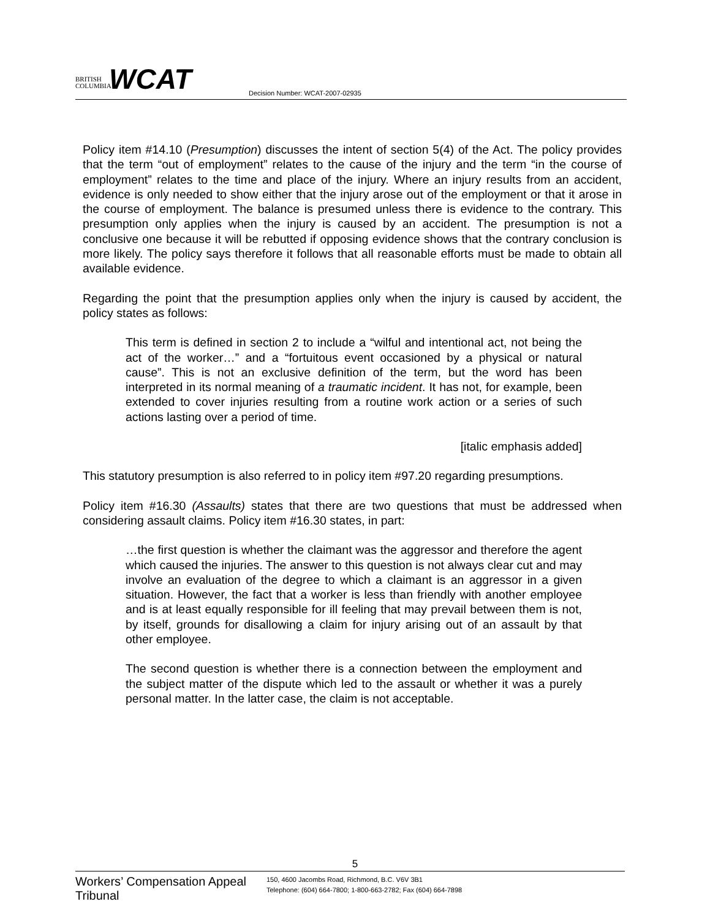BRITISH
COLUMBIA
WCAT
Decision Number: WCAT-2007-02935
Policy item #14.10 (Presumption) discusses the intent of section 5(4) of the Act. The policy provides that the term “out of employment” relates to the cause of the injury and the term “in the course of employment” relates to the time and place of the injury. Where an injury results from an accident, evidence is only needed to show either that the injury arose out of the employment or that it arose in the course of employment. The balance is presumed unless there is evidence to the contrary. This presumption only applies when the injury is caused by an accident. The presumption is not a conclusive one because it will be rebutted if opposing evidence shows that the contrary conclusion is more likely. The policy says therefore it follows that all reasonable efforts must be made to obtain all available evidence.
Regarding the point that the presumption applies only when the injury is caused by accident, the policy states as follows:
This term is defined in section 2 to include a “wilful and intentional act, not being the act of the worker…” and a “fortuitous event occasioned by a physical or natural cause”. This is not an exclusive definition of the term, but the word has been interpreted in its normal meaning of a traumatic incident. It has not, for example, been extended to cover injuries resulting from a routine work action or a series of such actions lasting over a period of time.
[italic emphasis added]
This statutory presumption is also referred to in policy item #97.20 regarding presumptions.
Policy item #16.30 (Assaults) states that there are two questions that must be addressed when considering assault claims. Policy item #16.30 states, in part:
…the first question is whether the claimant was the aggressor and therefore the agent which caused the injuries. The answer to this question is not always clear cut and may involve an evaluation of the degree to which a claimant is an aggressor in a given situation. However, the fact that a worker is less than friendly with another employee and is at least equally responsible for ill feeling that may prevail between them is not, by itself, grounds for disallowing a claim for injury arising out of an assault by that other employee.
The second question is whether there is a connection between the employment and the subject matter of the dispute which led to the assault or whether it was a purely personal matter. In the latter case, the claim is not acceptable.
5
Workers’ Compensation Appeal Tribunal
150, 4600 Jacombs Road, Richmond, B.C. V6V 3B1
Telephone: (604) 664-7800; 1-800-663-2782; Fax (604) 664-7898